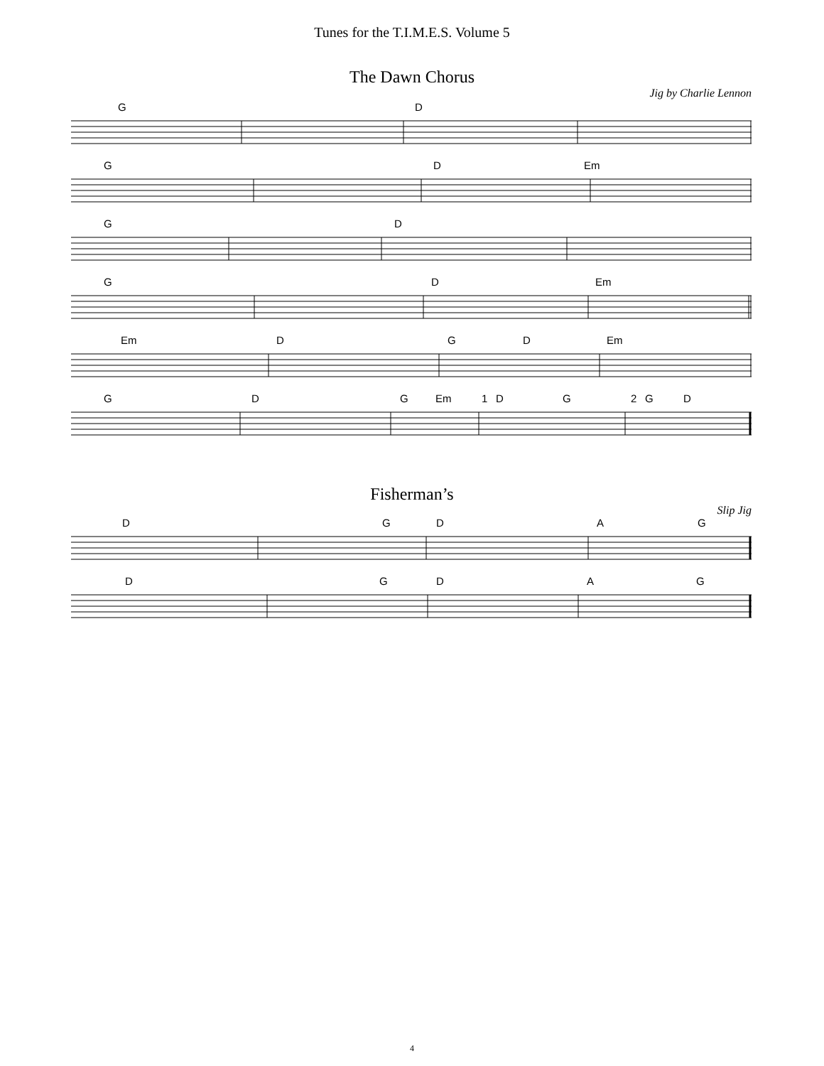Tunes for the T.I.M.E.S. Volume 5
The Dawn Chorus
Jig by Charlie Lennon
G D
G D Em
G D
G D Em
Em D G D Em
G D G Em 1 D G 2 G D
Fisherman’s
Slip Jig
D G D A G
D G D A G
4